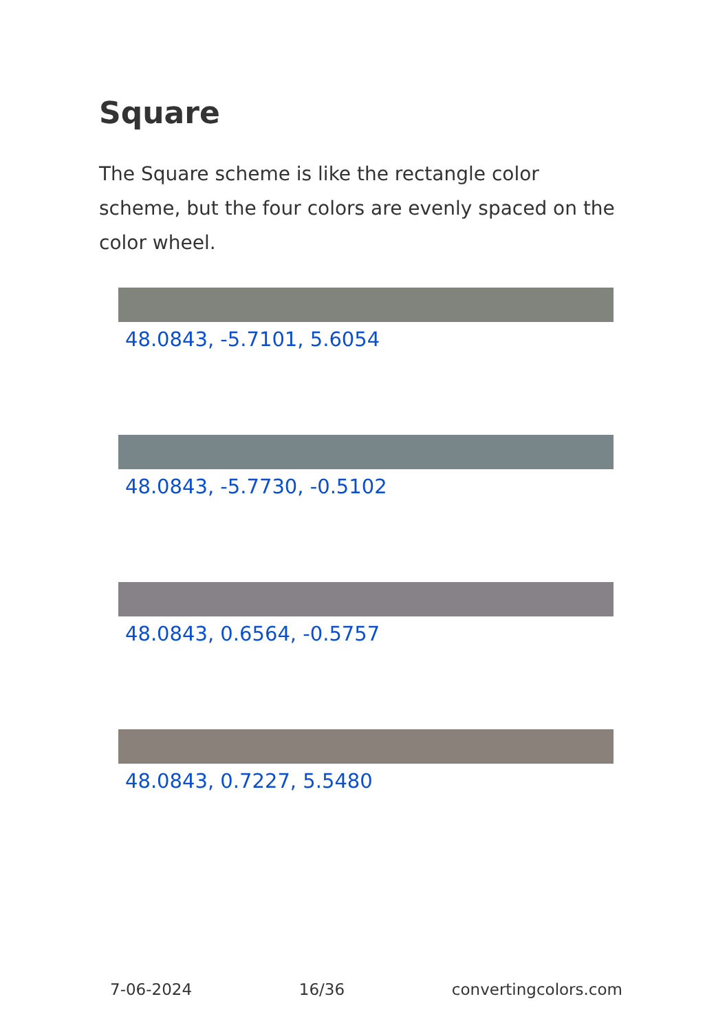Square
The Square scheme is like the rectangle color scheme, but the four colors are evenly spaced on the color wheel.
48.0843, -5.7101, 5.6054
48.0843, -5.7730, -0.5102
48.0843, 0.6564, -0.5757
48.0843, 0.7227, 5.5480
7-06-2024 16/36 convertingcolors.com